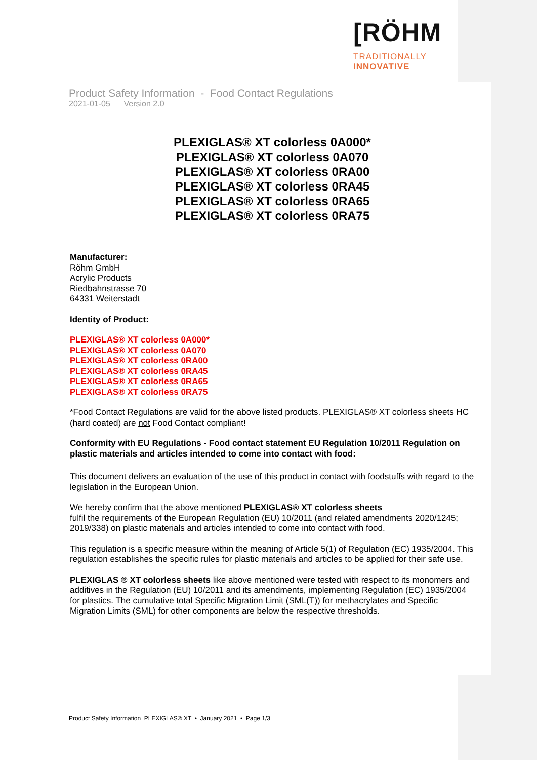[RÖHM
TRADITIONALLY
INNOVATIVE
Product Safety Information - Food Contact Regulations
2021-01-05 Version 2.0
PLEXIGLAS® XT colorless 0A000*
PLEXIGLAS® XT colorless 0A070
PLEXIGLAS® XT colorless 0RA00
PLEXIGLAS® XT colorless 0RA45
PLEXIGLAS® XT colorless 0RA65
PLEXIGLAS® XT colorless 0RA75
Manufacturer:
Röhm GmbH
Acrylic Products
Riedbahnstrasse 70
64331 Weiterstadt
Identity of Product:
PLEXIGLAS® XT colorless 0A000*
PLEXIGLAS® XT colorless 0A070
PLEXIGLAS® XT colorless 0RA00
PLEXIGLAS® XT colorless 0RA45
PLEXIGLAS® XT colorless 0RA65
PLEXIGLAS® XT colorless 0RA75
*Food Contact Regulations are valid for the above listed products. PLEXIGLAS® XT colorless sheets HC (hard coated) are not Food Contact compliant!
Conformity with EU Regulations - Food contact statement EU Regulation 10/2011 Regulation on plastic materials and articles intended to come into contact with food:
This document delivers an evaluation of the use of this product in contact with foodstuffs with regard to the legislation in the European Union.
We hereby confirm that the above mentioned PLEXIGLAS® XT colorless sheets
fulfil the requirements of the European Regulation (EU) 10/2011 (and related amendments 2020/1245; 2019/338) on plastic materials and articles intended to come into contact with food.
This regulation is a specific measure within the meaning of Article 5(1) of Regulation (EC) 1935/2004. This regulation establishes the specific rules for plastic materials and articles to be applied for their safe use.
PLEXIGLAS ® XT colorless sheets like above mentioned were tested with respect to its monomers and additives in the Regulation (EU) 10/2011 and its amendments, implementing Regulation (EC) 1935/2004 for plastics. The cumulative total Specific Migration Limit (SML(T)) for methacrylates and Specific Migration Limits (SML) for other components are below the respective thresholds.
Product Safety Information PLEXIGLAS® XT • January 2021 • Page 1/3